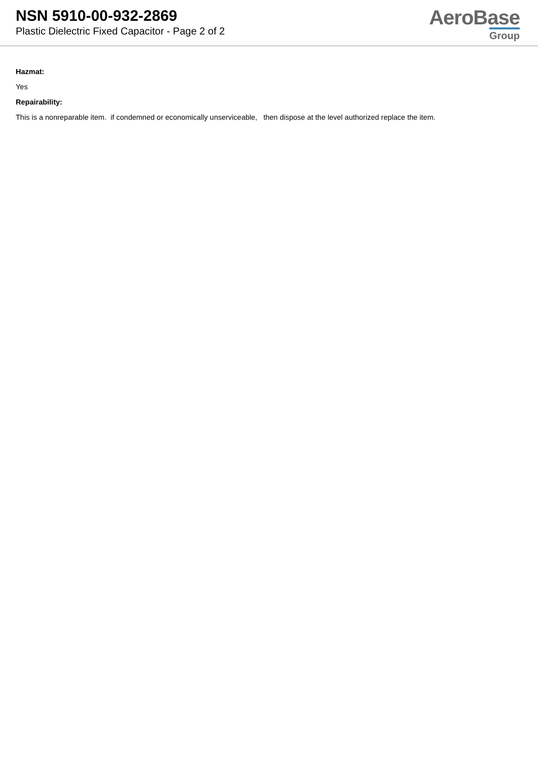NSN 5910-00-932-2869
Plastic Dielectric Fixed Capacitor - Page 2 of 2
AeroBase
Group
Hazmat:
Yes
Repairability:
This is a nonreparable item. if condemned or economically unserviceable, then dispose at the level authorized replace the item.